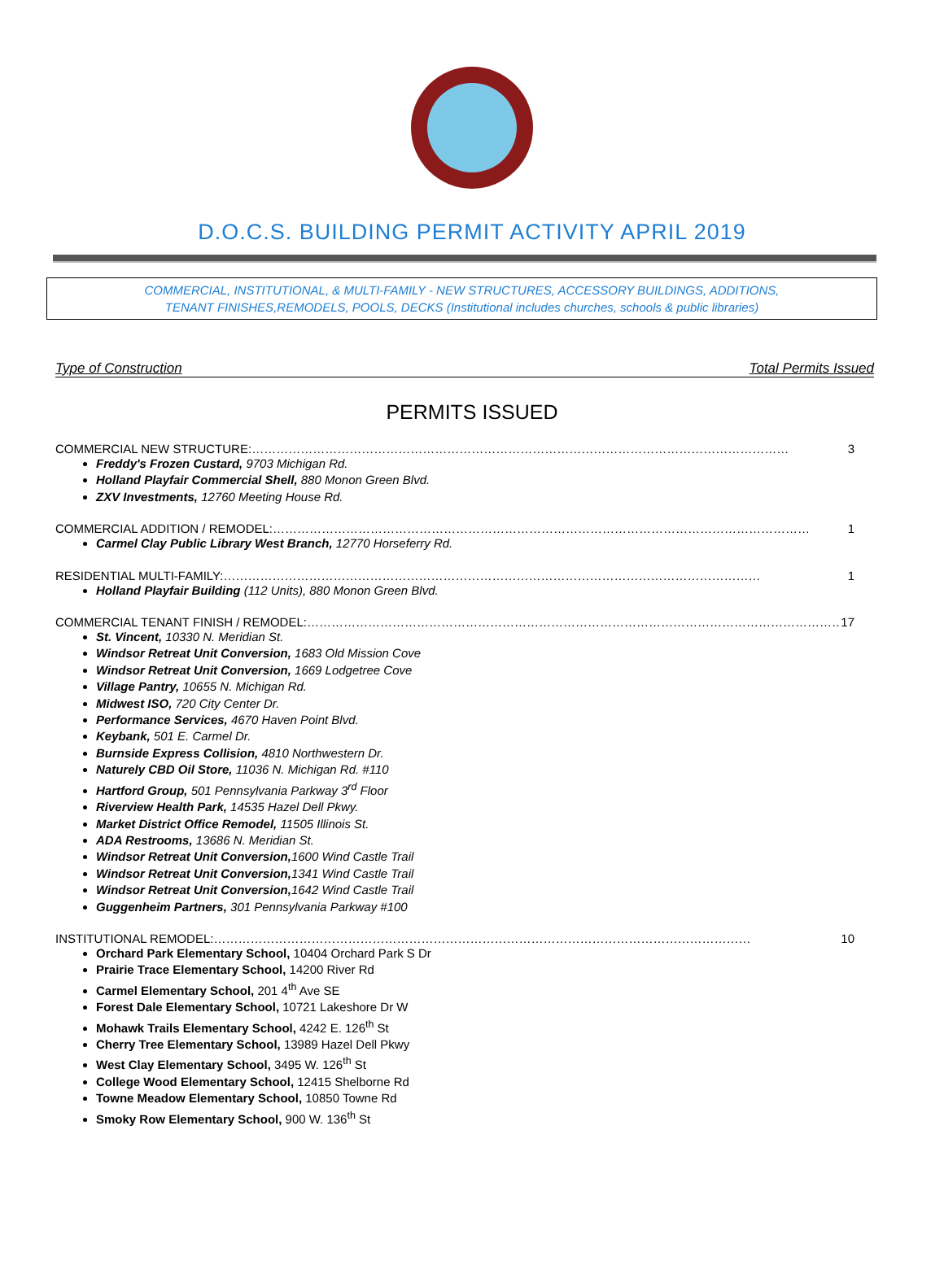D.O.C.S. BUILDING PERMIT ACTIVITY APRIL 2019
COMMERCIAL, INSTITUTIONAL, & MULTI-FAMILY - NEW STRUCTURES, ACCESSORY BUILDINGS, ADDITIONS,
TENANT FINISHES,REMODELS, POOLS, DECKS (Institutional includes churches, schools & public libraries)
Type of Construction Total Permits Issued
PERMITS ISSUED
COMMERCIAL NEW STRUCTURE: …………………………………………………………………………………………………………………… 3
Freddy's Frozen Custard, 9703 Michigan Rd.
Holland Playfair Commercial Shell, 880 Monon Green Blvd.
ZXV Investments, 12760 Meeting House Rd.
COMMERCIAL ADDITION / REMODEL: …………………………………………………………………………………………………………………… 1
Carmel Clay Public Library West Branch, 12770 Horseferry Rd.
RESIDENTIAL MULTI-FAMILY: …………………………………………………………………………………………………………………… 1
Holland Playfair Building (112 Units), 880 Monon Green Blvd.
COMMERCIAL TENANT FINISH / REMODEL: …………………………………………………………………………………………………………………… 17
St. Vincent, 10330 N. Meridian St.
Windsor Retreat Unit Conversion, 1683 Old Mission Cove
Windsor Retreat Unit Conversion, 1669 Lodgetree Cove
Village Pantry, 10655 N. Michigan Rd.
Midwest ISO, 720 City Center Dr.
Performance Services, 4670 Haven Point Blvd.
Keybank, 501 E. Carmel Dr.
Burnside Express Collision, 4810 Northwestern Dr.
Naturely CBD Oil Store, 11036 N. Michigan Rd. #110
Hartford Group, 501 Pennsylvania Parkway 3<sup>rd</sup> Floor
Riverview Health Park, 14535 Hazel Dell Pkwy.
Market District Office Remodel, 11505 Illinois St.
ADA Restrooms, 13686 N. Meridian St.
Windsor Retreat Unit Conversion, 1600 Wind Castle Trail
Windsor Retreat Unit Conversion, 1341 Wind Castle Trail
Windsor Retreat Unit Conversion, 1642 Wind Castle Trail
Guggenheim Partners, 301 Pennsylvania Parkway #100
INSTITUTIONAL REMODEL: …………………………………………………………………………………………………………………… 10
Orchard Park Elementary School, 10404 Orchard Park S Dr
Prairie Trace Elementary School, 14200 River Rd
Carmel Elementary School, 201 4<sup>th</sup> Ave SE
Forest Dale Elementary School, 10721 Lakeshore Dr W
Mohawk Trails Elementary School, 4242 E. 126<sup>th</sup> St
Cherry Tree Elementary School, 13989 Hazel Dell Pkwy
West Clay Elementary School, 3495 W. 126<sup>th</sup> St
College Wood Elementary School, 12415 Shelborne Rd
Towne Meadow Elementary School, 10850 Towne Rd
Smoky Row Elementary School, 900 W. 136<sup>th</sup> St